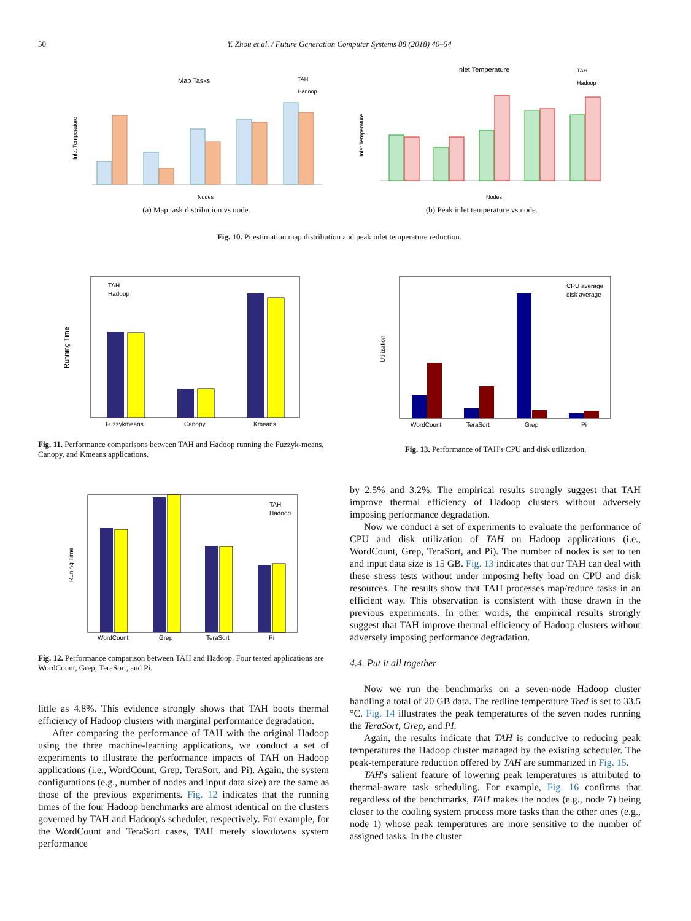50 Y. Zhou et al. / Future Generation Computer Systems 88 (2018) 40–54
Map Tasks
TAH
Hadoop
Inlet Temperature
Nodes
(a) Map task distribution vs node.
Inlet Temperature
TAH
Hadoop
Inlet Temperature
Nodes
(b) Peak inlet temperature vs node.
Fig. 10. Pi estimation map distribution and peak inlet temperature reduction.
Running Time
TAH
Hadoop
Fuzzykmeans
Canopy
Kmeans
Fig. 11. Performance comparisons between TAH and Hadoop running the Fuzzyk-means, Canopy, and Kmeans applications.
Utilization
CPU average
disk average
WordCount
TeraSort
Grep
Pi
Fig. 13. Performance of TAH's CPU and disk utilization.
Runing Time
TAH
Hadoop
WordCount
Grep
TeraSort
Pi
Fig. 12. Performance comparison between TAH and Hadoop. Four tested applications are WordCount, Grep, TeraSort, and Pi.
little as 4.8%. This evidence strongly shows that TAH boots thermal efficiency of Hadoop clusters with marginal performance degradation.
After comparing the performance of TAH with the original Hadoop using the three machine-learning applications, we conduct a set of experiments to illustrate the performance impacts of TAH on Hadoop applications (i.e., WordCount, Grep, TeraSort, and Pi). Again, the system configurations (e.g., number of nodes and input data size) are the same as those of the previous experiments. Fig. 12 indicates that the running times of the four Hadoop benchmarks are almost identical on the clusters governed by TAH and Hadoop's scheduler, respectively. For example, for the WordCount and TeraSort cases, TAH merely slowdowns system performance
by 2.5% and 3.2%. The empirical results strongly suggest that TAH improve thermal efficiency of Hadoop clusters without adversely imposing performance degradation.
Now we conduct a set of experiments to evaluate the performance of CPU and disk utilization of TAH on Hadoop applications (i.e., WordCount, Grep, TeraSort, and Pi). The number of nodes is set to ten and input data size is 15 GB. Fig. 13 indicates that our TAH can deal with these stress tests without under imposing hefty load on CPU and disk resources. The results show that TAH processes map/reduce tasks in an efficient way. This observation is consistent with those drawn in the previous experiments. In other words, the empirical results strongly suggest that TAH improve thermal efficiency of Hadoop clusters without adversely imposing performance degradation.
4.4. Put it all together
Now we run the benchmarks on a seven-node Hadoop cluster handling a total of 20 GB data. The redline temperature Tred is set to 33.5 °C. Fig. 14 illustrates the peak temperatures of the seven nodes running the TeraSort, Grep, and PI.
Again, the results indicate that TAH is conducive to reducing peak temperatures the Hadoop cluster managed by the existing scheduler. The peak-temperature reduction offered by TAH are summarized in Fig. 15.
TAH's salient feature of lowering peak temperatures is attributed to thermal-aware task scheduling. For example, Fig. 16 confirms that regardless of the benchmarks, TAH makes the nodes (e.g., node 7) being closer to the cooling system process more tasks than the other ones (e.g., node 1) whose peak temperatures are more sensitive to the number of assigned tasks. In the cluster